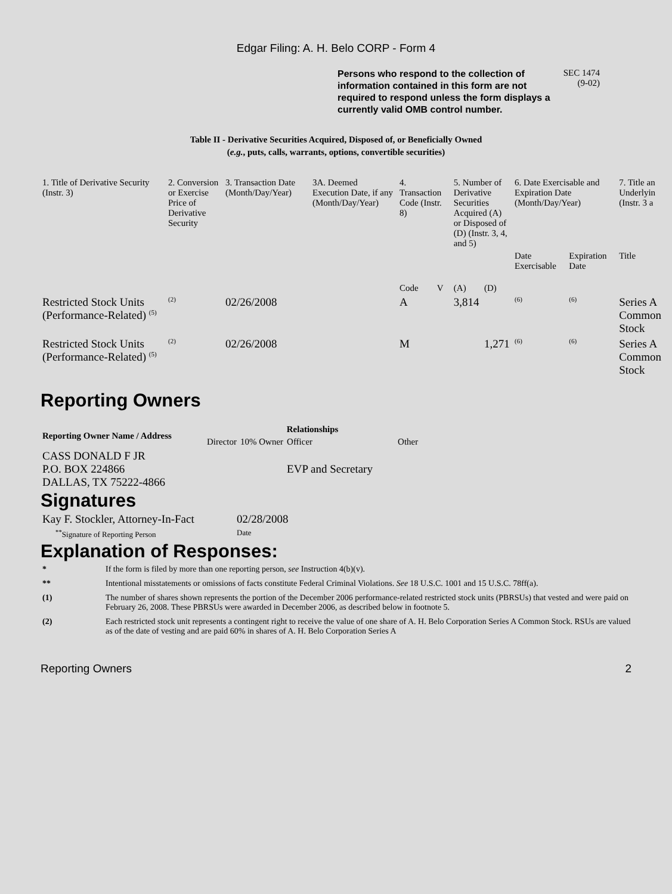Edgar Filing: A. H. Belo CORP - Form 4
Persons who respond to the collection of information contained in this form are not required to respond unless the form displays a currently valid OMB control number.
SEC 1474
(9-02)
Table II - Derivative Securities Acquired, Disposed of, or Beneficially Owned
(e.g., puts, calls, warrants, options, convertible securities)
| 1. Title of Derivative Security (Instr. 3) | 2. Conversion or Exercise Price of Derivative Security | 3. Transaction Date (Month/Day/Year) | 3A. Deemed Execution Date, if any (Month/Day/Year) | 4. Transaction Code (Instr. 8) | | 5. Number of Derivative Securities Acquired (A) or Disposed of (D) (Instr. 3, 4, and 5) | | 6. Date Exercisable and Expiration Date (Month/Day/Year) | | 7. Title an Underlyin (Instr. 3 a |
| --- | --- | --- | --- | --- | --- | --- | --- | --- | --- | --- |
| | | | | | | | | Date Exercisable | Expiration Date | Title |
| | | | | Code | V | (A) | (D) | | | |
| Restricted Stock Units (Performance-Related) <sup>(5)</sup> | <sup>(2)</sup> | 02/26/2008 | | A | | 3,814 | | <sup>(6)</sup> | <sup>(6)</sup> | Series A Common Stock |
| Restricted Stock Units (Performance-Related) <sup>(5)</sup> | <sup>(2)</sup> | 02/26/2008 | | M | | | 1,271 | <sup>(6)</sup> | <sup>(6)</sup> | Series A Common Stock |
Reporting Owners
| Reporting Owner Name / Address | Relationships | | | |
| --- | --- | --- | --- | --- |
| | Director | 10% Owner | Officer | Other |
| CASS DONALD F JR P.O. BOX 224866 DALLAS, TX 75222-4866 | | | EVP and Secretary | |
Signatures
| Kay F. Stockler, Attorney-In-Fact | 02/28/2008 |
| <sup>**</sup> Signature of Reporting Person | Date |
Explanation of Responses:
| * | If the form is filed by more than one reporting person, see Instruction 4(b)(v). |
| ** | Intentional misstatements or omissions of facts constitute Federal Criminal Violations. See 18 U.S.C. 1001 and 15 U.S.C. 78ff(a). |
| (1) | The number of shares shown represents the portion of the December 2006 performance-related restricted stock units (PBRSUs) that vested and were paid on February 26, 2008. These PBRSUs were awarded in December 2006, as described below in footnote 5. |
| (2) | Each restricted stock unit represents a contingent right to receive the value of one share of A. H. Belo Corporation Series A Common Stock. RSUs are valued as of the date of vesting and are paid 60% in shares of A. H. Belo Corporation Series A |
Reporting Owners 2